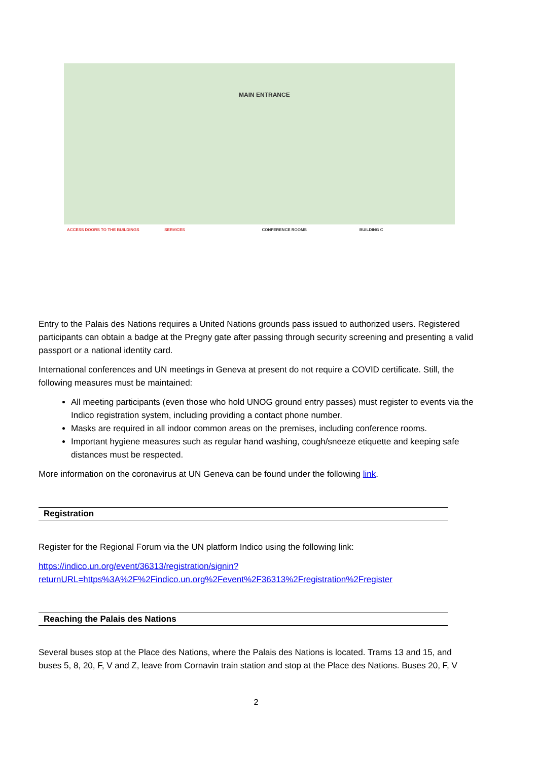MAIN ENTRANCE
ACCESS DOORS TO THE BUILDINGS SERVICES CONFERENCE ROOMS BUILDING C
Entry to the Palais des Nations requires a United Nations grounds pass issued to authorized users. Registered participants can obtain a badge at the Pregny gate after passing through security screening and presenting a valid passport or a national identity card.
International conferences and UN meetings in Geneva at present do not require a COVID certificate. Still, the following measures must be maintained:
All meeting participants (even those who hold UNOG ground entry passes) must register to events via the Indico registration system, including providing a contact phone number.
Masks are required in all indoor common areas on the premises, including conference rooms.
Important hygiene measures such as regular hand washing, cough/sneeze etiquette and keeping safe distances must be respected.
More information on the coronavirus at UN Geneva can be found under the following link.
Registration
Register for the Regional Forum via the UN platform Indico using the following link:
https://indico.un.org/event/36313/registration/signin?returnURL=https%3A%2F%2Findico.un.org%2Fevent%2F36313%2Fregistration%2Fregister
Reaching the Palais des Nations
Several buses stop at the Place des Nations, where the Palais des Nations is located. Trams 13 and 15, and buses 5, 8, 20, F, V and Z, leave from Cornavin train station and stop at the Place des Nations. Buses 20, F, V
2